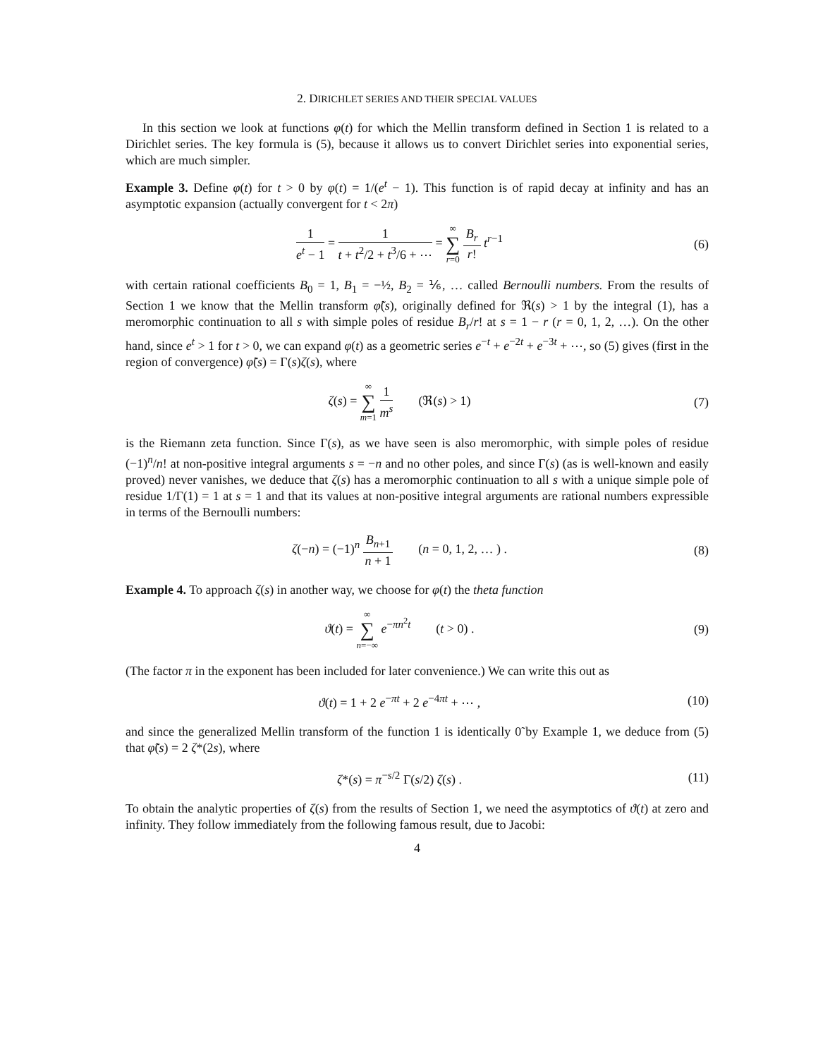2. DIRICHLET SERIES AND THEIR SPECIAL VALUES
In this section we look at functions φ(t) for which the Mellin transform defined in Section 1 is related to a Dirichlet series. The key formula is (5), because it allows us to convert Dirichlet series into exponential series, which are much simpler.
Example 3. Define φ(t) for t > 0 by φ(t) = 1/(e<sup>t</sup> − 1). This function is of rapid decay at infinity and has an asymptotic expansion (actually convergent for t < 2π)
1 e<sup>t</sup> − 1 = 1 t + t<sup>2</sup>/2 + t<sup>3</sup>/6 + ⋯ = ∞ ∑ r=0 B<sub>r</sub> r! t<sup>r−1</sup>
(6)
with certain rational coefficients B<sub>0</sub> = 1, B<sub>1</sub> = −½, B<sub>2</sub> = ⅙, … called Bernoulli numbers. From the results of Section 1 we know that the Mellin transform φ̃(s), originally defined for ℜ(s) > 1 by the integral (1), has a meromorphic continuation to all s with simple poles of residue B<sub>r</sub>/r! at s = 1 − r (r = 0, 1, 2, …). On the other hand, since e<sup>t</sup> > 1 for t > 0, we can expand φ(t) as a geometric series e<sup>−t</sup> + e<sup>−2t</sup> + e<sup>−3t</sup> + ⋯, so (5) gives (first in the region of convergence) φ̃(s) = Γ(s)ζ(s), where
ζ(s) = ∞ ∑ m=1 1 m<sup>s</sup> (ℜ(s) > 1)
(7)
is the Riemann zeta function. Since Γ(s), as we have seen is also meromorphic, with simple poles of residue (−1)<sup>n</sup>/n! at non-positive integral arguments s = −n and no other poles, and since Γ(s) (as is well-known and easily proved) never vanishes, we deduce that ζ(s) has a meromorphic continuation to all s with a unique simple pole of residue 1/Γ(1) = 1 at s = 1 and that its values at non-positive integral arguments are rational numbers expressible in terms of the Bernoulli numbers:
ζ(−n) = (−1)<sup>n</sup> B<sub>n+1</sub> n + 1 (n = 0, 1, 2, … ) .
(8)
Example 4. To approach ζ(s) in another way, we choose for φ(t) the theta function
ϑ(t) = ∞ ∑ n=−∞ e<sup>−πn<sup>2</sup>t</sup> (t > 0) .
(9)
(The factor π in the exponent has been included for later convenience.) We can write this out as
ϑ(t) = 1 + 2 e<sup>−πt</sup> + 2 e<sup>−4πt</sup> + ⋯ ,
(10)
and since the generalized Mellin transform of the function 1 is identically 0̃ by Example 1, we deduce from (5) that φ̃(s) = 2 ζ*(2s), where
ζ*(s) = π<sup>−s/2</sup> Γ(s/2) ζ(s) . (11)
To obtain the analytic properties of ζ(s) from the results of Section 1, we need the asymptotics of ϑ(t) at zero and infinity. They follow immediately from the following famous result, due to Jacobi:
4